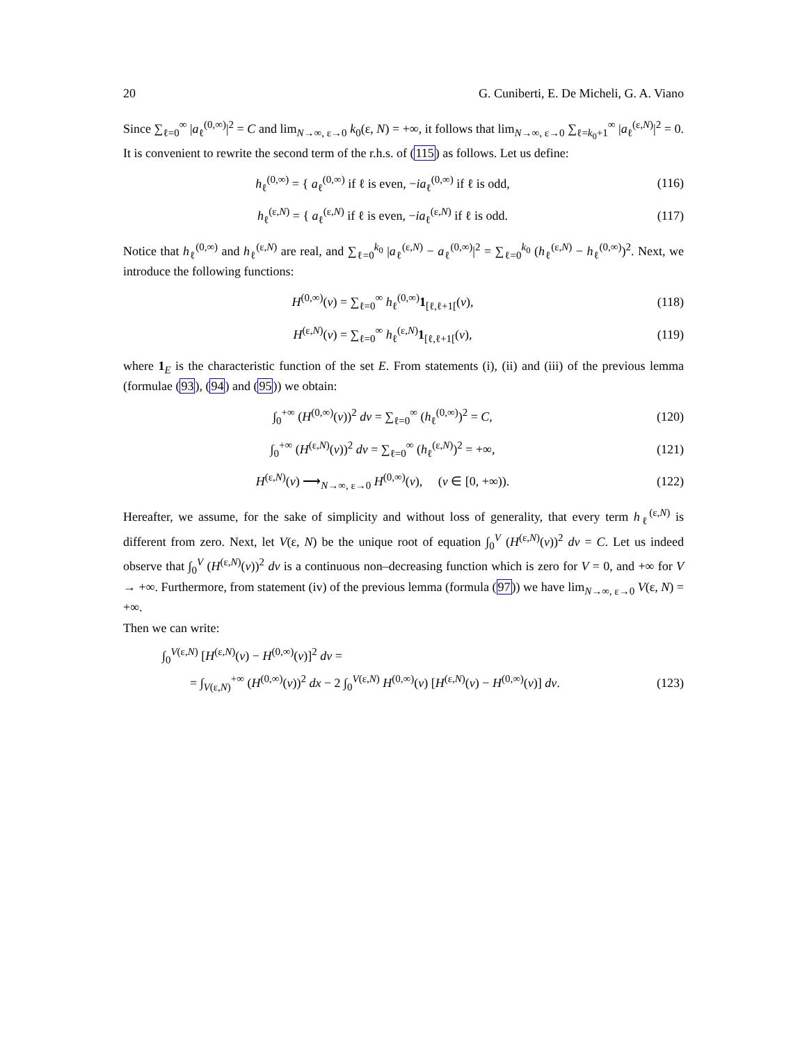20 G. Cuniberti, E. De Micheli, G. A. Viano
Since ∑<sub>ℓ=0</sub><sup>∞</sup> |a<sub>ℓ</sub><sup>(0,∞)</sup>|<sup>2</sup> = C and lim<sub>N→∞, ε→0</sub> k<sub>0</sub>(ε, N) = +∞, it follows that lim<sub>N→∞, ε→0</sub> ∑<sub>ℓ=k<sub>0</sub>+1</sub><sup>∞</sup> |a<sub>ℓ</sub><sup>(ε,N)</sup>|<sup>2</sup> = 0. It is convenient to rewrite the second term of the r.h.s. of (115) as follows. Let us define:
h<sub>ℓ</sub><sup>(0,∞)</sup> = { a<sub>ℓ</sub><sup>(0,∞)</sup> if ℓ is even, −ia<sub>ℓ</sub><sup>(0,∞)</sup> if ℓ is odd,
(116)
h<sub>ℓ</sub><sup>(ε,N)</sup> = { a<sub>ℓ</sub><sup>(ε,N)</sup> if ℓ is even, −ia<sub>ℓ</sub><sup>(ε,N)</sup> if ℓ is odd.
(117)
Notice that h<sub>ℓ</sub><sup>(0,∞)</sup> and h<sub>ℓ</sub><sup>(ε,N)</sup> are real, and ∑<sub>ℓ=0</sub><sup>k<sub>0</sub></sup> |a<sub>ℓ</sub><sup>(ε,N)</sup> − a<sub>ℓ</sub><sup>(0,∞)</sup>|<sup>2</sup> = ∑<sub>ℓ=0</sub><sup>k<sub>0</sub></sup> (h<sub>ℓ</sub><sup>(ε,N)</sup> − h<sub>ℓ</sub><sup>(0,∞)</sup>)<sup>2</sup>. Next, we introduce the following functions:
H<sup>(0,∞)</sup>(v) = ∑<sub>ℓ=0</sub><sup>∞</sup> h<sub>ℓ</sub><sup>(0,∞)</sup>1<sub>[ℓ,ℓ+1[</sub>(v),
(118)
H<sup>(ε,N)</sup>(v) = ∑<sub>ℓ=0</sub><sup>∞</sup> h<sub>ℓ</sub><sup>(ε,N)</sup>1<sub>[ℓ,ℓ+1[</sub>(v),
(119)
where 1<sub>E</sub> is the characteristic function of the set E. From statements (i), (ii) and (iii) of the previous lemma (formulae (93), (94) and (95)) we obtain:
∫<sub>0</sub><sup>+∞</sup> (H<sup>(0,∞)</sup>(v))<sup>2</sup> dv = ∑<sub>ℓ=0</sub><sup>∞</sup> (h<sub>ℓ</sub><sup>(0,∞)</sup>)<sup>2</sup> = C,
(120)
∫<sub>0</sub><sup>+∞</sup> (H<sup>(ε,N)</sup>(v))<sup>2</sup> dv = ∑<sub>ℓ=0</sub><sup>∞</sup> (h<sub>ℓ</sub><sup>(ε,N)</sup>)<sup>2</sup> = +∞,
(121)
H<sup>(ε,N)</sup>(v) ⟶<sub>N→∞, ε→0</sub> H<sup>(0,∞)</sup>(v), (v ∈ [0, +∞)).
(122)
Hereafter, we assume, for the sake of simplicity and without loss of generality, that every term h<sub>ℓ</sub><sup>(ε,N)</sup> is different from zero. Next, let V(ε, N) be the unique root of equation ∫<sub>0</sub><sup>V</sup> (H<sup>(ε,N)</sup>(v))<sup>2</sup> dv = C. Let us indeed observe that ∫<sub>0</sub><sup>V</sup> (H<sup>(ε,N)</sup>(v))<sup>2</sup> dv is a continuous non–decreasing function which is zero for V = 0, and +∞ for V → +∞. Furthermore, from statement (iv) of the previous lemma (formula (97)) we have lim<sub>N→∞, ε→0</sub> V(ε, N) = +∞.
Then we can write:
∫<sub>0</sub><sup>V(ε,N)</sup> [H<sup>(ε,N)</sup>(v) − H<sup>(0,∞)</sup>(v)]<sup>2</sup> dv =
= ∫<sub>V(ε,N)</sub><sup>+∞</sup> (H<sup>(0,∞)</sup>(v))<sup>2</sup> dx − 2 ∫<sub>0</sub><sup>V(ε,N)</sup> H<sup>(0,∞)</sup>(v) [H<sup>(ε,N)</sup>(v) − H<sup>(0,∞)</sup>(v)] dv.
(123)